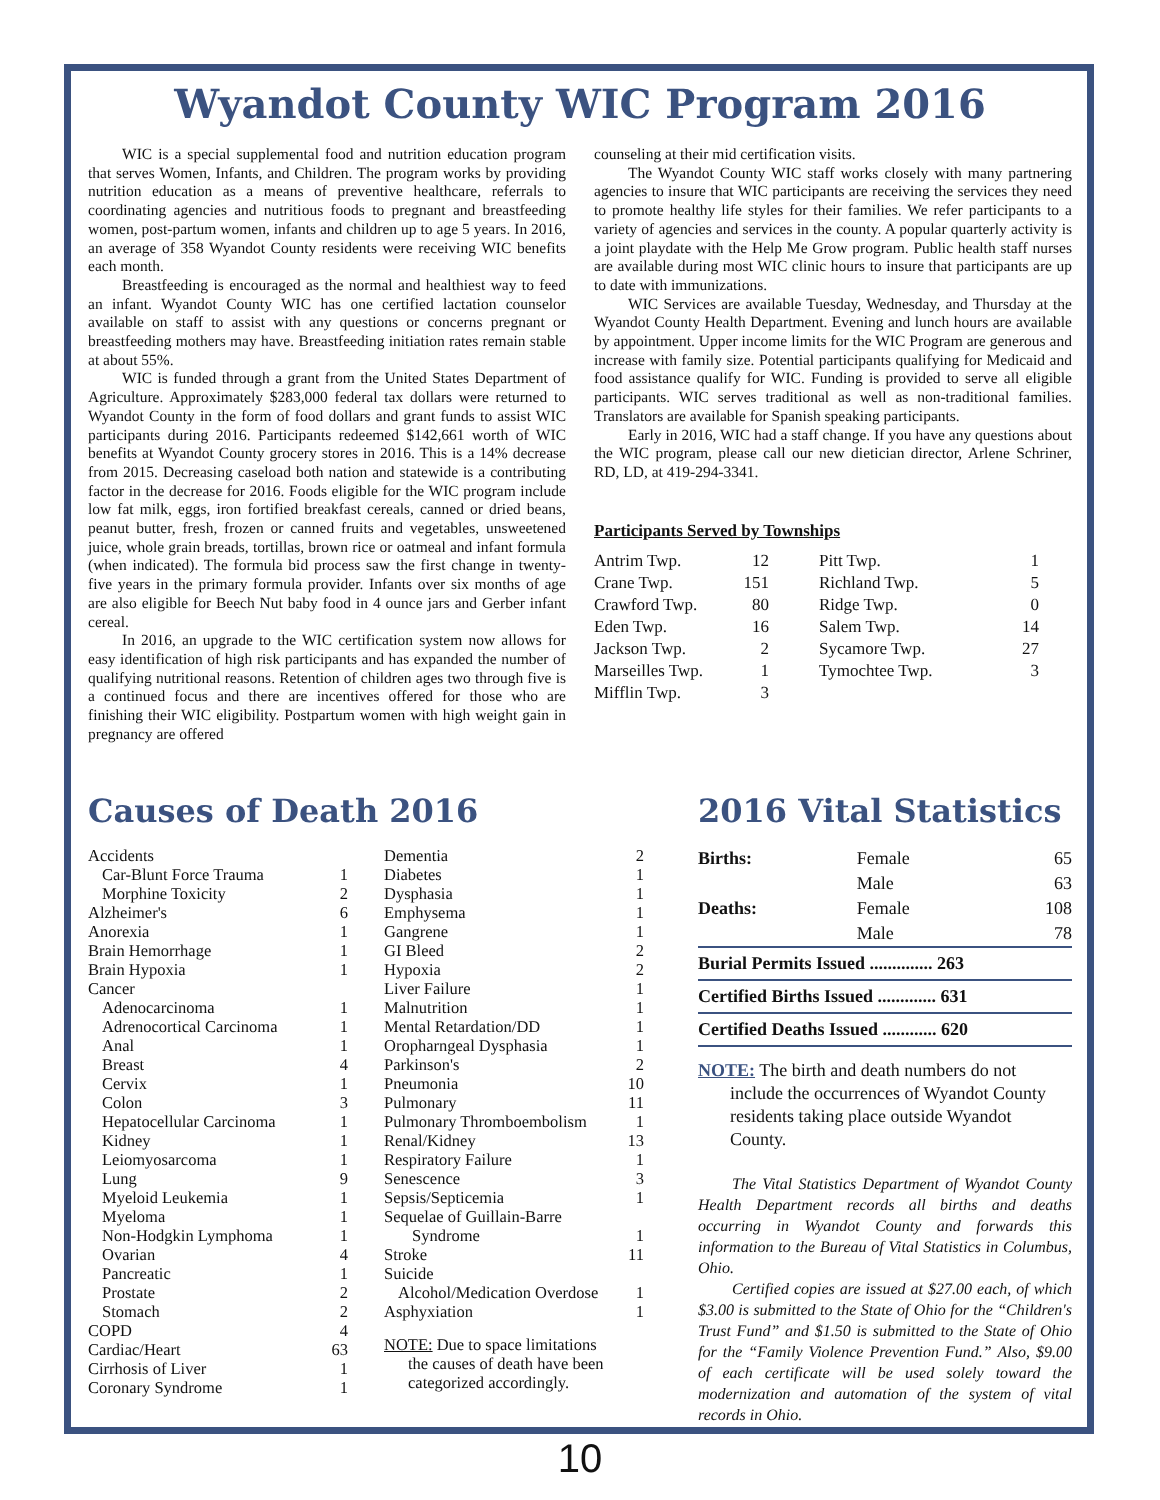Wyandot County WIC Program 2016
WIC is a special supplemental food and nutrition education program that serves Women, Infants, and Children. The program works by providing nutrition education as a means of preventive healthcare, referrals to coordinating agencies and nutritious foods to pregnant and breastfeeding women, post-partum women, infants and children up to age 5 years. In 2016, an average of 358 Wyandot County residents were receiving WIC benefits each month.
Breastfeeding is encouraged as the normal and healthiest way to feed an infant. Wyandot County WIC has one certified lactation counselor available on staff to assist with any questions or concerns pregnant or breastfeeding mothers may have. Breastfeeding initiation rates remain stable at about 55%.
WIC is funded through a grant from the United States Department of Agriculture. Approximately $283,000 federal tax dollars were returned to Wyandot County in the form of food dollars and grant funds to assist WIC participants during 2016. Participants redeemed $142,661 worth of WIC benefits at Wyandot County grocery stores in 2016. This is a 14% decrease from 2015. Decreasing caseload both nation and statewide is a contributing factor in the decrease for 2016. Foods eligible for the WIC program include low fat milk, eggs, iron fortified breakfast cereals, canned or dried beans, peanut butter, fresh, frozen or canned fruits and vegetables, unsweetened juice, whole grain breads, tortillas, brown rice or oatmeal and infant formula (when indicated). The formula bid process saw the first change in twenty-five years in the primary formula provider. Infants over six months of age are also eligible for Beech Nut baby food in 4 ounce jars and Gerber infant cereal.
In 2016, an upgrade to the WIC certification system now allows for easy identification of high risk participants and has expanded the number of qualifying nutritional reasons. Retention of children ages two through five is a continued focus and there are incentives offered for those who are finishing their WIC eligibility. Postpartum women with high weight gain in pregnancy are offered
counseling at their mid certification visits.
The Wyandot County WIC staff works closely with many partnering agencies to insure that WIC participants are receiving the services they need to promote healthy life styles for their families. We refer participants to a variety of agencies and services in the county. A popular quarterly activity is a joint playdate with the Help Me Grow program. Public health staff nurses are available during most WIC clinic hours to insure that participants are up to date with immunizations.
WIC Services are available Tuesday, Wednesday, and Thursday at the Wyandot County Health Department. Evening and lunch hours are available by appointment. Upper income limits for the WIC Program are generous and increase with family size. Potential participants qualifying for Medicaid and food assistance qualify for WIC. Funding is provided to serve all eligible participants. WIC serves traditional as well as non-traditional families. Translators are available for Spanish speaking participants.
Early in 2016, WIC had a staff change. If you have any questions about the WIC program, please call our new dietician director, Arlene Schriner, RD, LD, at 419-294-3341.
Participants Served by Townships
Antrim Twp. 12
Crane Twp. 151
Crawford Twp. 80
Eden Twp. 16
Jackson Twp. 2
Marseilles Twp. 1
Mifflin Twp. 3
Pitt Twp. 1
Richland Twp. 5
Ridge Twp. 0
Salem Twp. 14
Sycamore Twp. 27
Tymochtee Twp. 3
Causes of Death 2016
Accidents
Car-Blunt Force Trauma 1
Morphine Toxicity 2
Alzheimer's 6
Anorexia 1
Brain Hemorrhage 1
Brain Hypoxia 1
Cancer
Adenocarcinoma 1
Adrenocortical Carcinoma 1
Anal 1
Breast 4
Cervix 1
Colon 3
Hepatocellular Carcinoma 1
Kidney 1
Leiomyosarcoma 1
Lung 9
Myeloid Leukemia 1
Myeloma 1
Non-Hodgkin Lymphoma 1
Ovarian 4
Pancreatic 1
Prostate 2
Stomach 2
COPD 4
Cardiac/Heart 63
Cirrhosis of Liver 1
Coronary Syndrome 1
Dementia 2
Diabetes 1
Dysphasia 1
Emphysema 1
Gangrene 1
GI Bleed 2
Hypoxia 2
Liver Failure 1
Malnutrition 1
Mental Retardation/DD 1
Oropharngeal Dysphasia 1
Parkinson's 2
Pneumonia 10
Pulmonary 11
Pulmonary Thromboembolism 1
Renal/Kidney 13
Respiratory Failure 1
Senescence 3
Sepsis/Septicemia 1
Sequelae of Guillain-Barre
Syndrome 1
Stroke 11
Suicide
Alcohol/Medication Overdose 1
Asphyxiation 1
NOTE: Due to space limitations
the causes of death have been categorized accordingly.
2016 Vital Statistics
| Births: | Female 65 |
| | Male 63 |
| Deaths: | Female 108 |
| | Male 78 |
| Burial Permits Issued .............. 263 | |
| Certified Births Issued ............. 631 | |
| Certified Deaths Issued ............ 620 | |
NOTE: The birth and death numbers do not
include the occurrences of Wyandot County residents taking place outside Wyandot County.
The Vital Statistics Department of Wyandot County Health Department records all births and deaths occurring in Wyandot County and forwards this information to the Bureau of Vital Statistics in Columbus, Ohio.
Certified copies are issued at $27.00 each, of which $3.00 is submitted to the State of Ohio for the “Children's Trust Fund” and $1.50 is submitted to the State of Ohio for the “Family Violence Prevention Fund.” Also, $9.00 of each certificate will be used solely toward the modernization and automation of the system of vital records in Ohio.
10